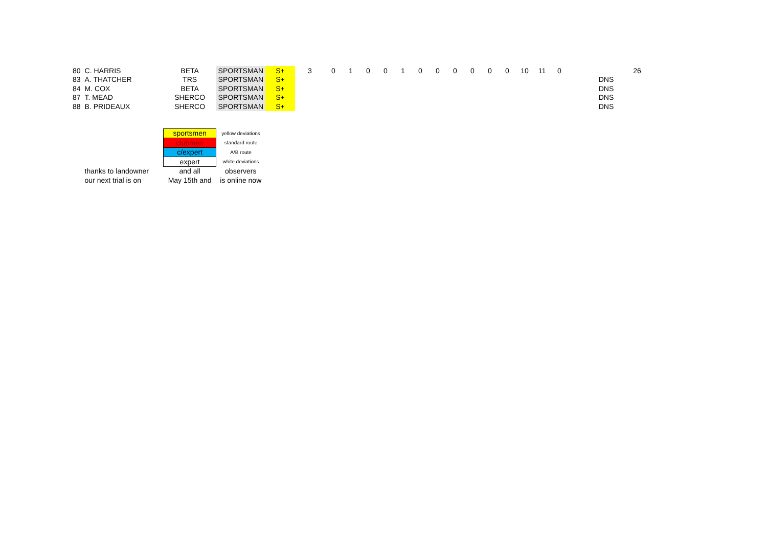| 80 | C. HARRIS | BETA | SPORTSMAN | S+ | 3 | 0 | 1 | 0 | 0 | 1 | 0 | 0 | 0 | 0 | 0 | 0 | 10 | 11 | 0 | | | 26 |
| 83 | A. THATCHER | TRS | SPORTSMAN | S+ | | | | | | | | | | | | | | | | | DNS | |
| 84 | M. COX | BETA | SPORTSMAN | S+ | | | | | | | | | | | | | | | | | DNS | |
| 87 | T. MEAD | SHERCO | SPORTSMAN | S+ | | | | | | | | | | | | | | | | | DNS | |
| 88 | B. PRIDEAUX | SHERCO | SPORTSMAN | S+ | | | | | | | | | | | | | | | | | DNS | |
| | | sportsmen | yellow deviations | | | | | | | | | | | | | | | | | | | |
| | | clubmen | standard route | | | | | | | | | | | | | | | | | | | |
| | | c/expert | A/B route | | | | | | | | | | | | | | | | | | | |
| | | expert | white deviations | | | | | | | | | | | | | | | | | | | |
| | thanks to landowner | and all | observers | | | | | | | | | | | | | | | | | | | |
| | our next trial is on | May 15th and | is online now | | | | | | | | | | | | | | | | | | | |